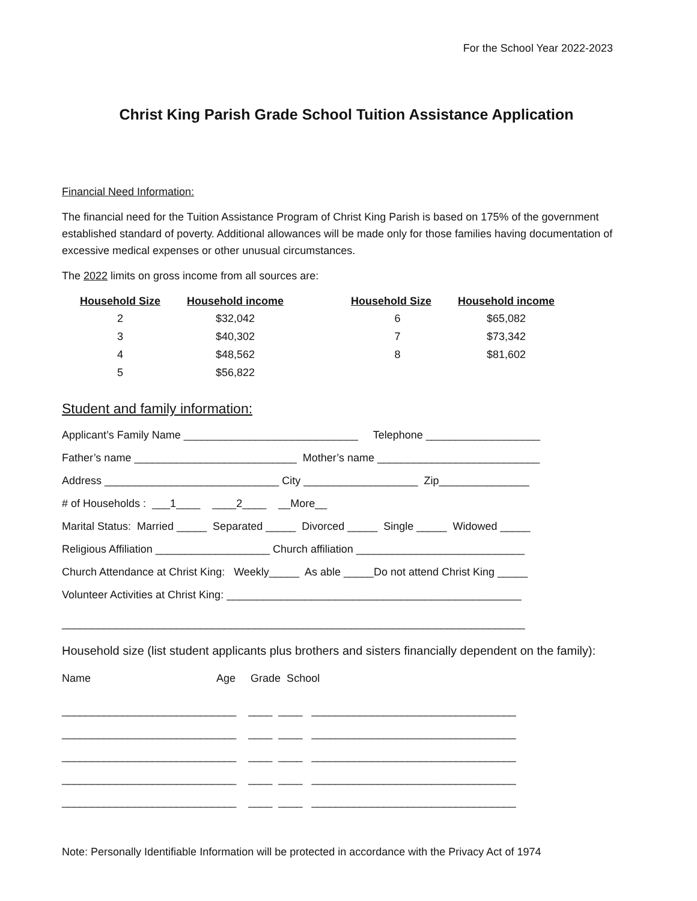For the School Year 2022-2023
Christ King Parish Grade School Tuition Assistance Application
Financial Need Information:
The financial need for the Tuition Assistance Program of Christ King Parish is based on 175% of the government established standard of poverty. Additional allowances will be made only for those families having documentation of excessive medical expenses or other unusual circumstances.
The 2022 limits on gross income from all sources are:
| Household Size | Household income | Household Size | Household income |
| --- | --- | --- | --- |
| 2 | $32,042 | 6 | $65,082 |
| 3 | $40,302 | 7 | $73,342 |
| 4 | $48,562 | 8 | $81,602 |
| 5 | $56,822 | | |
Student and family information:
Applicant’s Family Name _____________________________ Telephone ___________________
Father’s name ___________________________ Mother’s name ___________________________
Address _____________________________ City ___________________ Zip_______________
# of Households : ___1____ ____2____ __More__
Marital Status: Married _____ Separated _____ Divorced _____ Single _____ Widowed _____
Religious Affiliation ___________________ Church affiliation ____________________________
Church Attendance at Christ King: Weekly_____ As able _____Do not attend Christ King _____
Volunteer Activities at Christ King: _________________________________________________
_____________________________________________________________________________
Household size (list student applicants plus brothers and sisters financially dependent on the family):
Name Age Grade School
_____________________________ ____ ____ __________________________________
_____________________________ ____ ____ __________________________________
_____________________________ ____ ____ __________________________________
_____________________________ ____ ____ __________________________________
_____________________________ ____ ____ __________________________________
Note: Personally Identifiable Information will be protected in accordance with the Privacy Act of 1974